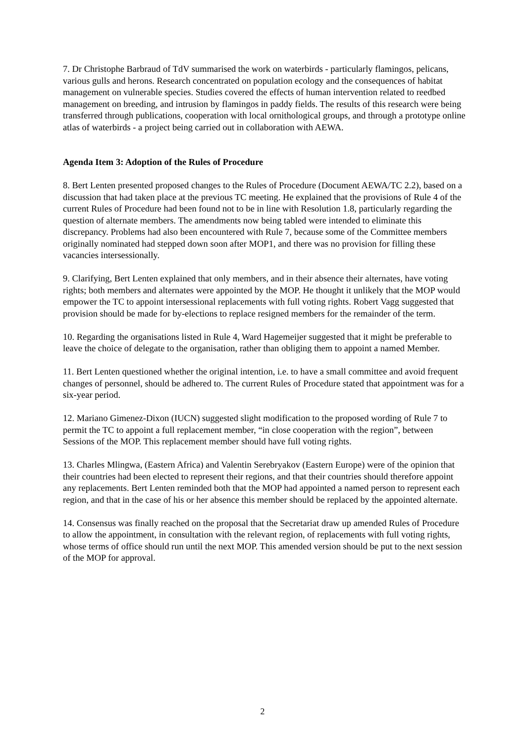7. Dr Christophe Barbraud of TdV summarised the work on waterbirds - particularly flamingos, pelicans, various gulls and herons. Research concentrated on population ecology and the consequences of habitat management on vulnerable species. Studies covered the effects of human intervention related to reedbed management on breeding, and intrusion by flamingos in paddy fields. The results of this research were being transferred through publications, cooperation with local ornithological groups, and through a prototype online atlas of waterbirds - a project being carried out in collaboration with AEWA.
Agenda Item 3: Adoption of the Rules of Procedure
8. Bert Lenten presented proposed changes to the Rules of Procedure (Document AEWA/TC 2.2), based on a discussion that had taken place at the previous TC meeting. He explained that the provisions of Rule 4 of the current Rules of Procedure had been found not to be in line with Resolution 1.8, particularly regarding the question of alternate members. The amendments now being tabled were intended to eliminate this discrepancy. Problems had also been encountered with Rule 7, because some of the Committee members originally nominated had stepped down soon after MOP1, and there was no provision for filling these vacancies intersessionally.
9. Clarifying, Bert Lenten explained that only members, and in their absence their alternates, have voting rights; both members and alternates were appointed by the MOP. He thought it unlikely that the MOP would empower the TC to appoint intersessional replacements with full voting rights. Robert Vagg suggested that provision should be made for by-elections to replace resigned members for the remainder of the term.
10. Regarding the organisations listed in Rule 4, Ward Hagemeijer suggested that it might be preferable to leave the choice of delegate to the organisation, rather than obliging them to appoint a named Member.
11. Bert Lenten questioned whether the original intention, i.e. to have a small committee and avoid frequent changes of personnel, should be adhered to. The current Rules of Procedure stated that appointment was for a six-year period.
12. Mariano Gimenez-Dixon (IUCN) suggested slight modification to the proposed wording of Rule 7 to permit the TC to appoint a full replacement member, “in close cooperation with the region”, between Sessions of the MOP. This replacement member should have full voting rights.
13. Charles Mlingwa, (Eastern Africa) and Valentin Serebryakov (Eastern Europe) were of the opinion that their countries had been elected to represent their regions, and that their countries should therefore appoint any replacements. Bert Lenten reminded both that the MOP had appointed a named person to represent each region, and that in the case of his or her absence this member should be replaced by the appointed alternate.
14. Consensus was finally reached on the proposal that the Secretariat draw up amended Rules of Procedure to allow the appointment, in consultation with the relevant region, of replacements with full voting rights, whose terms of office should run until the next MOP. This amended version should be put to the next session of the MOP for approval.
2